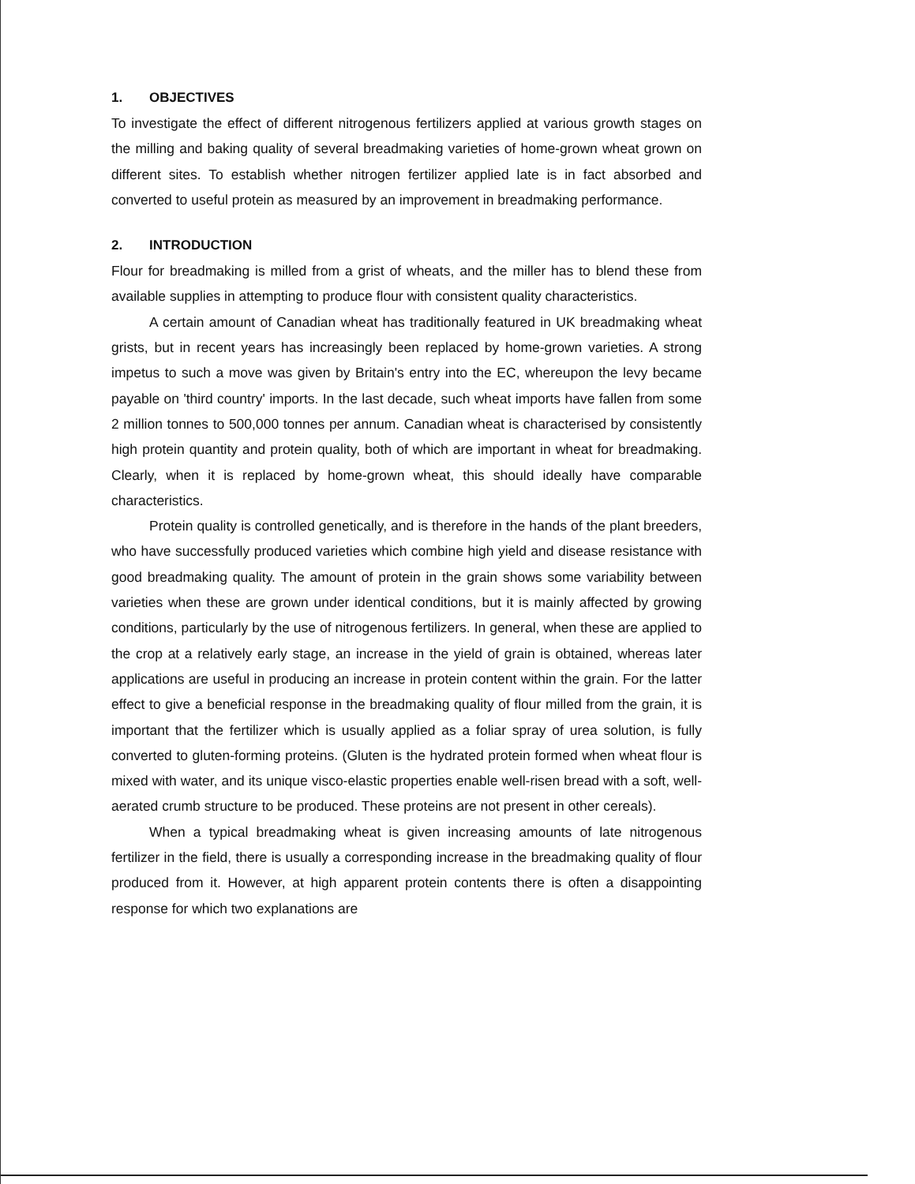1. OBJECTIVES
To investigate the effect of different nitrogenous fertilizers applied at various growth stages on the milling and baking quality of several breadmaking varieties of home-grown wheat grown on different sites. To establish whether nitrogen fertilizer applied late is in fact absorbed and converted to useful protein as measured by an improvement in breadmaking performance.
2. INTRODUCTION
Flour for breadmaking is milled from a grist of wheats, and the miller has to blend these from available supplies in attempting to produce flour with consistent quality characteristics.
A certain amount of Canadian wheat has traditionally featured in UK breadmaking wheat grists, but in recent years has increasingly been replaced by home-grown varieties. A strong impetus to such a move was given by Britain's entry into the EC, whereupon the levy became payable on 'third country' imports. In the last decade, such wheat imports have fallen from some 2 million tonnes to 500,000 tonnes per annum. Canadian wheat is characterised by consistently high protein quantity and protein quality, both of which are important in wheat for breadmaking. Clearly, when it is replaced by home-grown wheat, this should ideally have comparable characteristics.
Protein quality is controlled genetically, and is therefore in the hands of the plant breeders, who have successfully produced varieties which combine high yield and disease resistance with good breadmaking quality. The amount of protein in the grain shows some variability between varieties when these are grown under identical conditions, but it is mainly affected by growing conditions, particularly by the use of nitrogenous fertilizers. In general, when these are applied to the crop at a relatively early stage, an increase in the yield of grain is obtained, whereas later applications are useful in producing an increase in protein content within the grain. For the latter effect to give a beneficial response in the breadmaking quality of flour milled from the grain, it is important that the fertilizer which is usually applied as a foliar spray of urea solution, is fully converted to gluten-forming proteins. (Gluten is the hydrated protein formed when wheat flour is mixed with water, and its unique visco-elastic properties enable well-risen bread with a soft, well- aerated crumb structure to be produced. These proteins are not present in other cereals).
When a typical breadmaking wheat is given increasing amounts of late nitrogenous fertilizer in the field, there is usually a corresponding increase in the breadmaking quality of flour produced from it. However, at high apparent protein contents there is often a disappointing response for which two explanations are